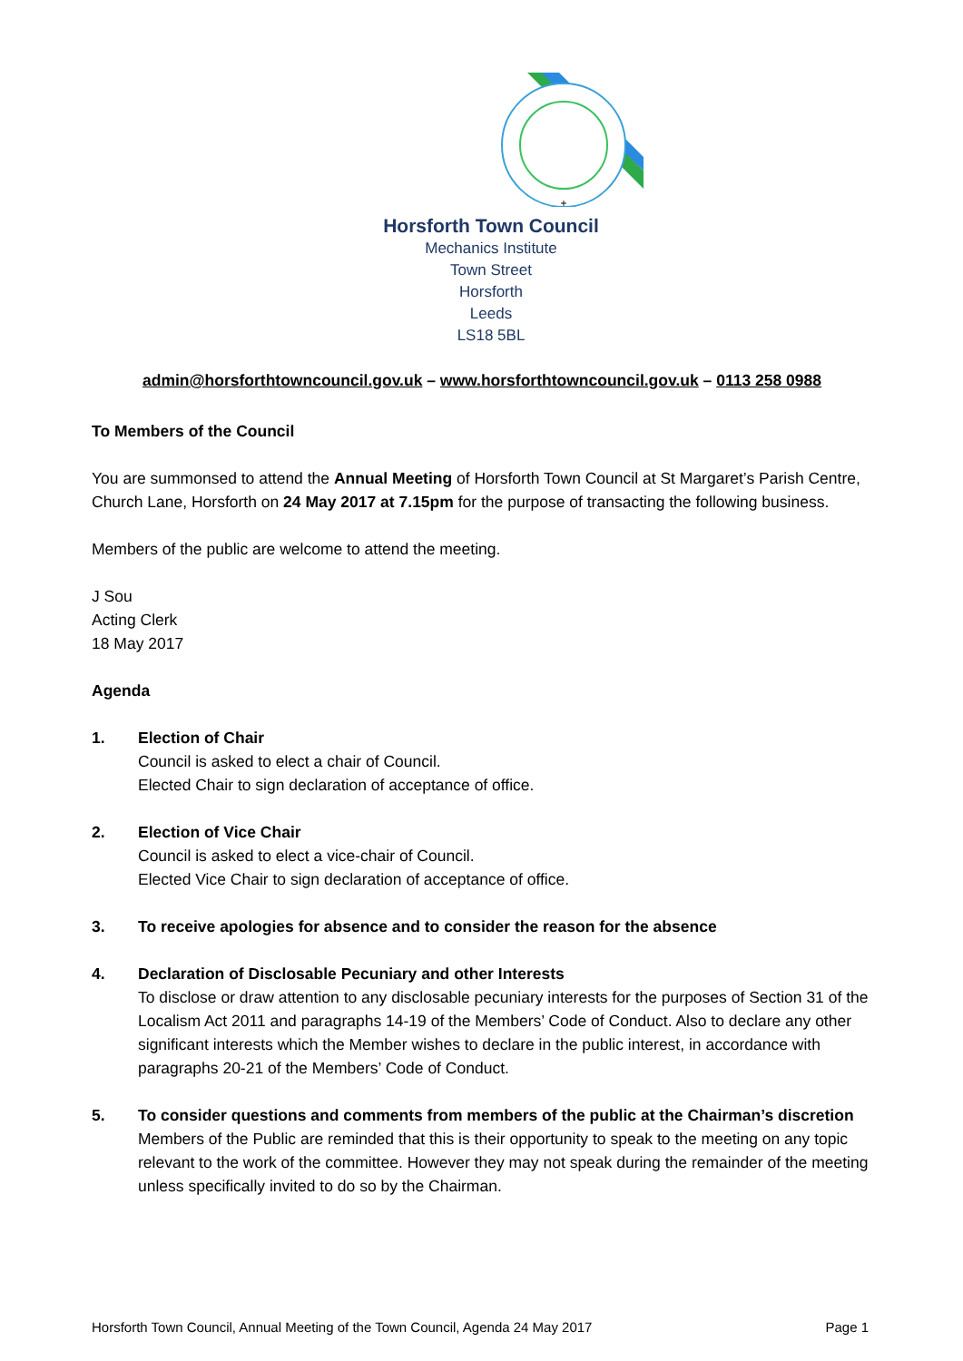+
Horsforth Town Council
Mechanics Institute
Town Street
Horsforth
Leeds
LS18 5BL
admin@horsforthtowncouncil.gov.uk – www.horsforthtowncouncil.gov.uk – 0113 258 0988
To Members of the Council
You are summonsed to attend the Annual Meeting of Horsforth Town Council at St Margaret’s Parish Centre, Church Lane, Horsforth on 24 May 2017 at 7.15pm for the purpose of transacting the following business.
Members of the public are welcome to attend the meeting.
J Sou
Acting Clerk
18 May 2017
Agenda
1. Election of Chair
Council is asked to elect a chair of Council.
Elected Chair to sign declaration of acceptance of office.
2. Election of Vice Chair
Council is asked to elect a vice-chair of Council.
Elected Vice Chair to sign declaration of acceptance of office.
3. To receive apologies for absence and to consider the reason for the absence
4. Declaration of Disclosable Pecuniary and other Interests
To disclose or draw attention to any disclosable pecuniary interests for the purposes of Section 31 of the Localism Act 2011 and paragraphs 14-19 of the Members’ Code of Conduct. Also to declare any other significant interests which the Member wishes to declare in the public interest, in accordance with paragraphs 20-21 of the Members’ Code of Conduct.
5. To consider questions and comments from members of the public at the Chairman’s discretion
Members of the Public are reminded that this is their opportunity to speak to the meeting on any topic relevant to the work of the committee. However they may not speak during the remainder of the meeting unless specifically invited to do so by the Chairman.
Horsforth Town Council, Annual Meeting of the Town Council, Agenda 24 May 2017 Page 1